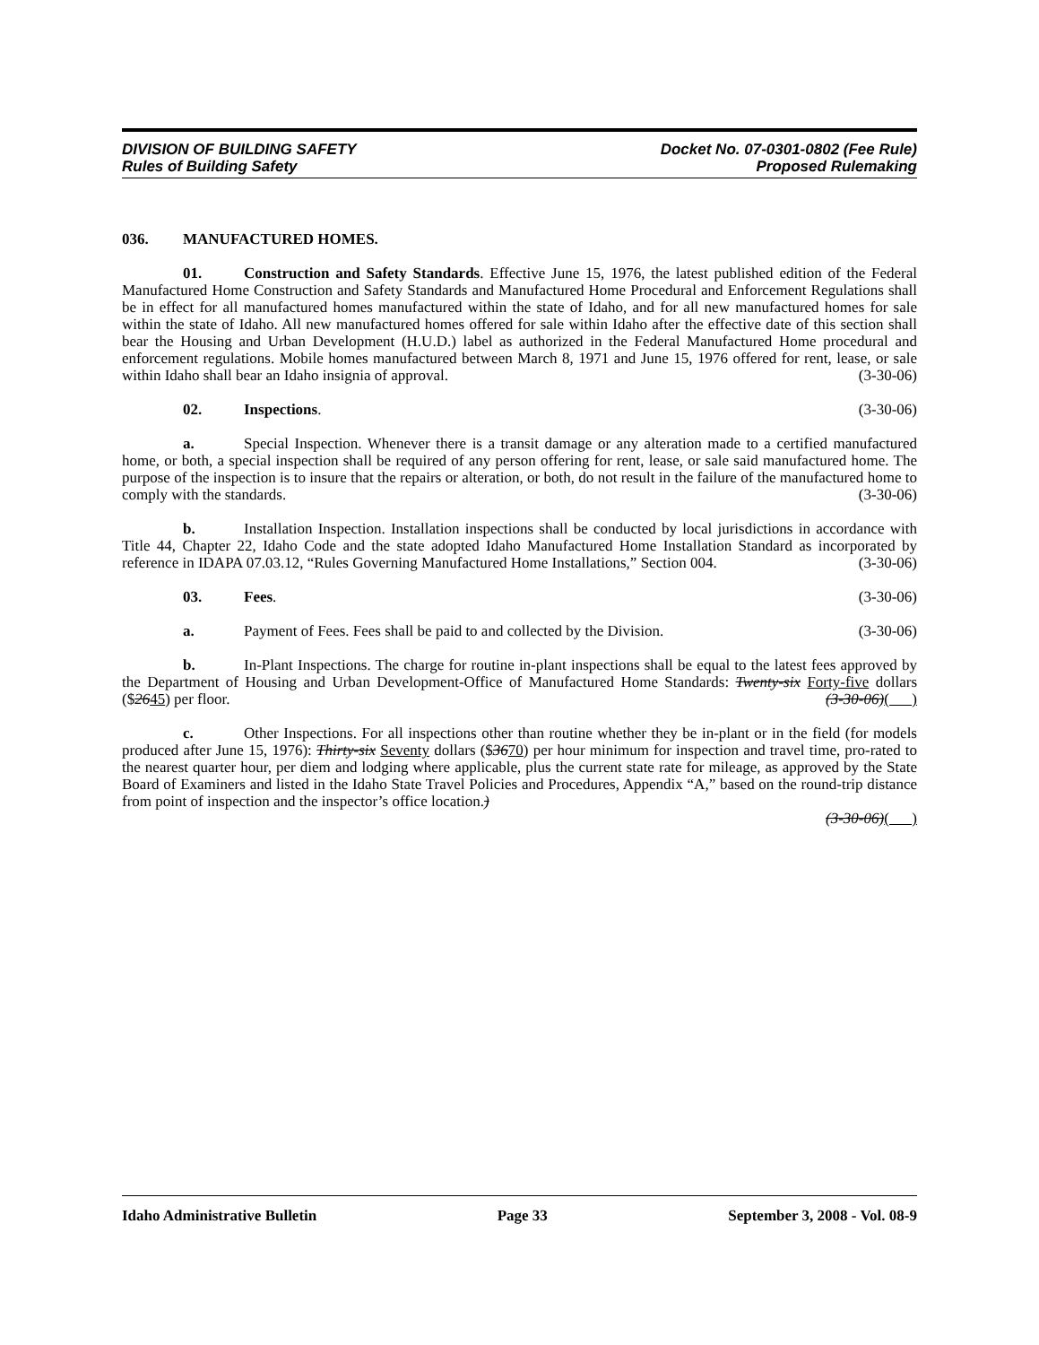DIVISION OF BUILDING SAFETY
Rules of Building Safety
Docket No. 07-0301-0802 (Fee Rule)
Proposed Rulemaking
036. MANUFACTURED HOMES.
01. Construction and Safety Standards. Effective June 15, 1976, the latest published edition of the Federal Manufactured Home Construction and Safety Standards and Manufactured Home Procedural and Enforcement Regulations shall be in effect for all manufactured homes manufactured within the state of Idaho, and for all new manufactured homes for sale within the state of Idaho. All new manufactured homes offered for sale within Idaho after the effective date of this section shall bear the Housing and Urban Development (H.U.D.) label as authorized in the Federal Manufactured Home procedural and enforcement regulations. Mobile homes manufactured between March 8, 1971 and June 15, 1976 offered for rent, lease, or sale within Idaho shall bear an Idaho insignia of approval. (3-30-06)
02. Inspections. (3-30-06)
a. Special Inspection. Whenever there is a transit damage or any alteration made to a certified manufactured home, or both, a special inspection shall be required of any person offering for rent, lease, or sale said manufactured home. The purpose of the inspection is to insure that the repairs or alteration, or both, do not result in the failure of the manufactured home to comply with the standards. (3-30-06)
b. Installation Inspection. Installation inspections shall be conducted by local jurisdictions in accordance with Title 44, Chapter 22, Idaho Code and the state adopted Idaho Manufactured Home Installation Standard as incorporated by reference in IDAPA 07.03.12, “Rules Governing Manufactured Home Installations,” Section 004. (3-30-06)
03. Fees. (3-30-06)
a. Payment of Fees. Fees shall be paid to and collected by the Division. (3-30-06)
b. In-Plant Inspections. The charge for routine in-plant inspections shall be equal to the latest fees approved by the Department of Housing and Urban Development-Office of Manufactured Home Standards: Twenty-six Forty-five dollars ($2645) per floor. (3-30-06)( )
c. Other Inspections. For all inspections other than routine whether they be in-plant or in the field (for models produced after June 15, 1976): Thirty-six Seventy dollars ($3670) per hour minimum for inspection and travel time, pro-rated to the nearest quarter hour, per diem and lodging where applicable, plus the current state rate for mileage, as approved by the State Board of Examiners and listed in the Idaho State Travel Policies and Procedures, Appendix “A,” based on the round-trip distance from point of inspection and the inspector’s office location.)
(3-30-06)( )
Idaho Administrative Bulletin Page 33 September 3, 2008 - Vol. 08-9